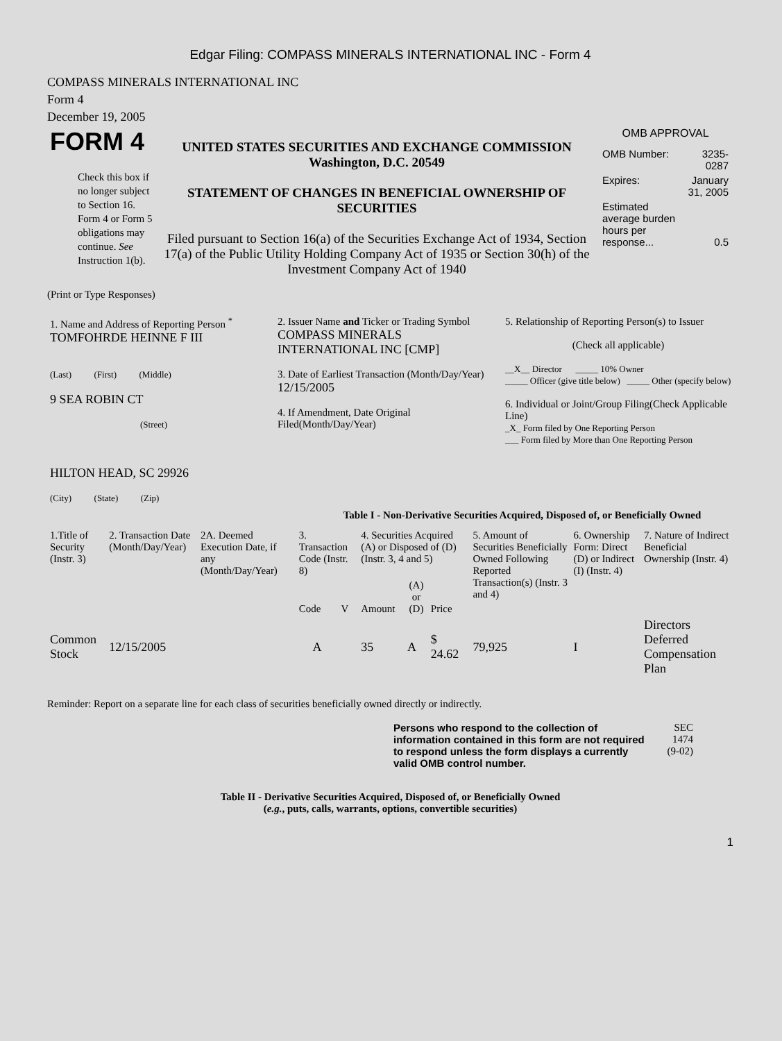Edgar Filing: COMPASS MINERALS INTERNATIONAL INC - Form 4
COMPASS MINERALS INTERNATIONAL INC
Form 4
December 19, 2005
| FORM 4 Check this box if no longer subject to Section 16. Form 4 or Form 5 obligations may continue. See Instruction 1(b). | UNITED STATES SECURITIES AND EXCHANGE COMMISSION Washington, D.C. 20549 STATEMENT OF CHANGES IN BENEFICIAL OWNERSHIP OF SECURITIES Filed pursuant to Section 16(a) of the Securities Exchange Act of 1934, Section 17(a) of the Public Utility Holding Company Act of 1935 or Section 30(h) of the Investment Company Act of 1940 | OMB APPROVAL / OMB Number: / 3235-0287 / / Expires: / January 31, 2005 / / Estimated average burden hours per response... / 0.5 / |
(Print or Type Responses)
| 1. Name and Address of Reporting Person <sup>*</sup> TOMFOHRDE HEINNE F III (Last) (First) (Middle) 9 SEA ROBIN CT (Street) HILTON HEAD, SC 29926 (City) (State) (Zip) | 2. Issuer Name and Ticker or Trading Symbol COMPASS MINERALS INTERNATIONAL INC [CMP] 3. Date of Earliest Transaction (Month/Day/Year) 12/15/2005 4. If Amendment, Date Original Filed(Month/Day/Year) | 5. Relationship of Reporting Person(s) to Issuer (Check all applicable) __X__ Director _____ 10% Owner _____ Officer (give title below) _____ Other (specify below) 6. Individual or Joint/Group Filing(Check Applicable Line) _X_ Form filed by One Reporting Person ___ Form filed by More than One Reporting Person |
Table I - Non-Derivative Securities Acquired, Disposed of, or Beneficially Owned
| 1.Title of Security (Instr. 3) | 2. Transaction Date (Month/Day/Year) | 2A. Deemed Execution Date, if any (Month/Day/Year) | 3. Transaction Code (Instr. 8) | | 4. Securities Acquired (A) or Disposed of (D) (Instr. 3, 4 and 5) | | | 5. Amount of Securities Beneficially Owned Following Reported Transaction(s) (Instr. 3 and 4) | 6. Ownership Form: Direct (D) or Indirect (I) (Instr. 4) | 7. Nature of Indirect Beneficial Ownership (Instr. 4) |
| --- | --- | --- | --- | --- | --- | --- | --- | --- | --- | --- |
| | | | Code | V | Amount | (A) or (D) | Price | | | |
| Common Stock | 12/15/2005 | | A | | 35 | A | $ 24.62 | 79,925 | I | Directors Deferred Compensation Plan |
Reminder: Report on a separate line for each class of securities beneficially owned directly or indirectly.
| Persons who respond to the collection of information contained in this form are not required to respond unless the form displays a currently valid OMB control number. | SEC 1474 (9-02) |
Table II - Derivative Securities Acquired, Disposed of, or Beneficially Owned
(e.g., puts, calls, warrants, options, convertible securities)
1